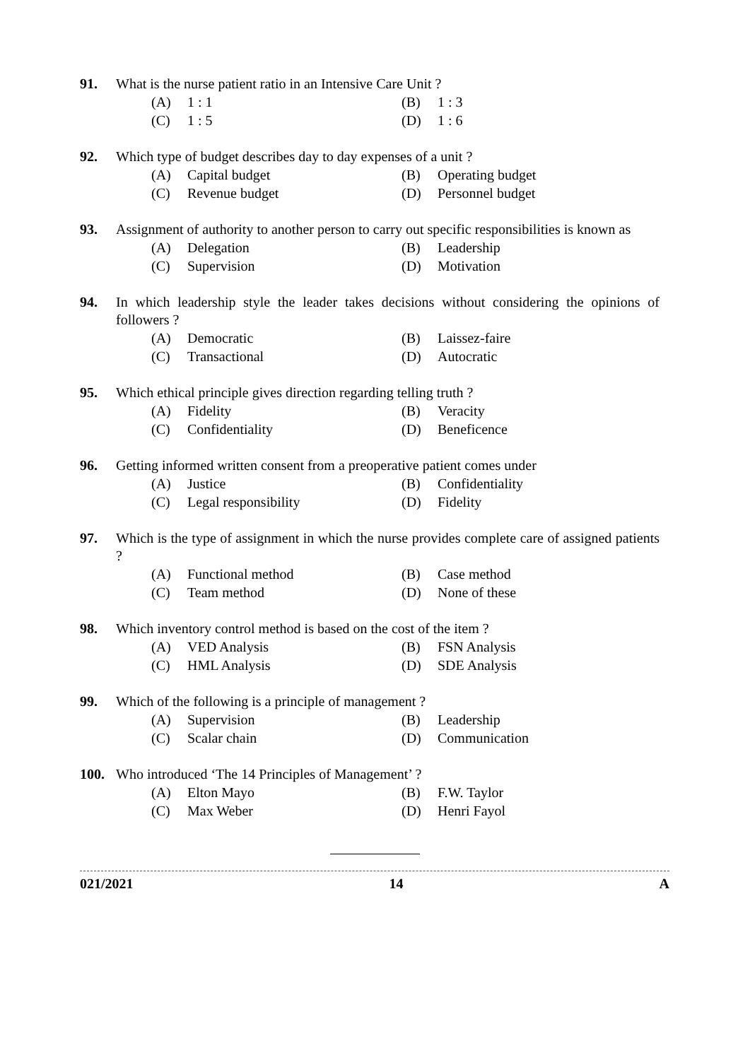91. What is the nurse patient ratio in an Intensive Care Unit ?
(A) 1 : 1
(B) 1 : 3
(C) 1 : 5
(D) 1 : 6
92. Which type of budget describes day to day expenses of a unit ?
(A) Capital budget
(B) Operating budget
(C) Revenue budget
(D) Personnel budget
93. Assignment of authority to another person to carry out specific responsibilities is known as
(A) Delegation
(B) Leadership
(C) Supervision
(D) Motivation
94. In which leadership style the leader takes decisions without considering the opinions of followers ?
(A) Democratic
(B) Laissez-faire
(C) Transactional
(D) Autocratic
95. Which ethical principle gives direction regarding telling truth ?
(A) Fidelity
(B) Veracity
(C) Confidentiality
(D) Beneficence
96. Getting informed written consent from a preoperative patient comes under
(A) Justice
(B) Confidentiality
(C) Legal responsibility
(D) Fidelity
97. Which is the type of assignment in which the nurse provides complete care of assigned patients ?
(A) Functional method
(B) Case method
(C) Team method
(D) None of these
98. Which inventory control method is based on the cost of the item ?
(A) VED Analysis
(B) FSN Analysis
(C) HML Analysis
(D) SDE Analysis
99. Which of the following is a principle of management ?
(A) Supervision
(B) Leadership
(C) Scalar chain
(D) Communication
100. Who introduced ‘The 14 Principles of Management’ ?
(A) Elton Mayo
(B) F.W. Taylor
(C) Max Weber
(D) Henri Fayol
021/2021 14 A